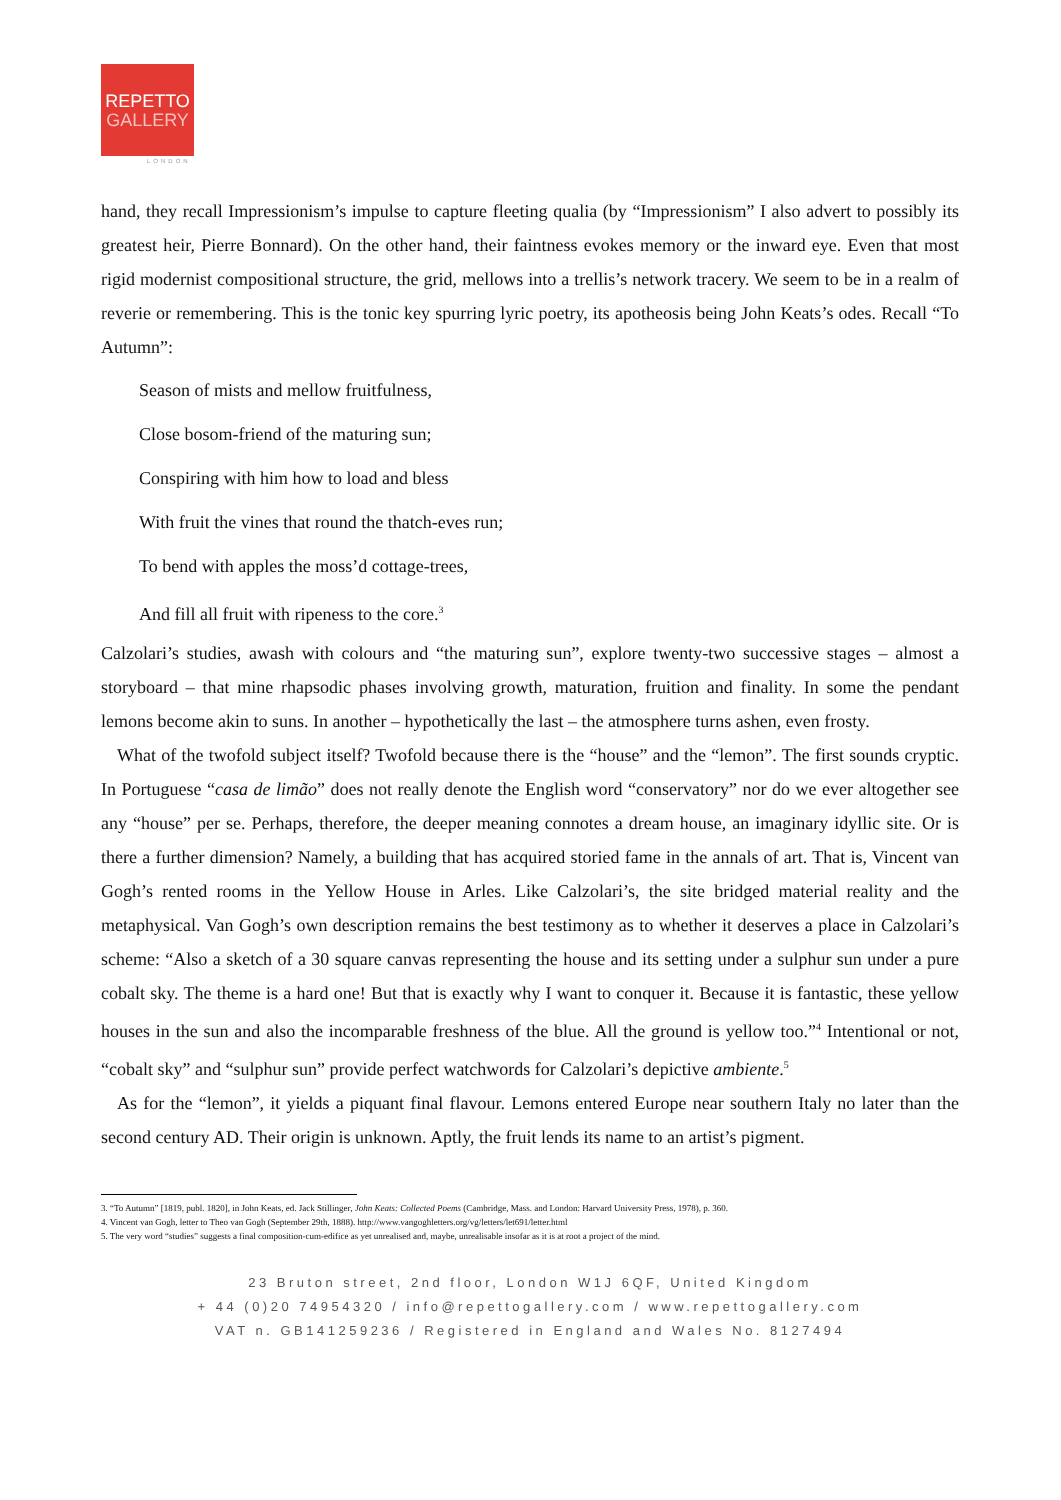REPETTO
GALLERY
LONDON
hand, they recall Impressionism’s impulse to capture fleeting qualia (by “Impressionism” I also advert to possibly its greatest heir, Pierre Bonnard). On the other hand, their faintness evokes memory or the inward eye. Even that most rigid modernist compositional structure, the grid, mellows into a trellis’s network tracery. We seem to be in a realm of reverie or remembering. This is the tonic key spurring lyric poetry, its apotheosis being John Keats’s odes. Recall “To Autumn”:
Season of mists and mellow fruitfulness,
Close bosom-friend of the maturing sun;
Conspiring with him how to load and bless
With fruit the vines that round the thatch-eves run;
To bend with apples the moss’d cottage-trees,
And fill all fruit with ripeness to the core.<sup>3</sup>
Calzolari’s studies, awash with colours and “the maturing sun”, explore twenty-two successive stages – almost a storyboard – that mine rhapsodic phases involving growth, maturation, fruition and finality. In some the pendant lemons become akin to suns. In another – hypothetically the last – the atmosphere turns ashen, even frosty.
What of the twofold subject itself? Twofold because there is the “house” and the “lemon”. The first sounds cryptic. In Portuguese “casa de limão” does not really denote the English word “conservatory” nor do we ever altogether see any “house” per se. Perhaps, therefore, the deeper meaning connotes a dream house, an imaginary idyllic site. Or is there a further dimension? Namely, a building that has acquired storied fame in the annals of art. That is, Vincent van Gogh’s rented rooms in the Yellow House in Arles. Like Calzolari’s, the site bridged material reality and the metaphysical. Van Gogh’s own description remains the best testimony as to whether it deserves a place in Calzolari’s scheme: “Also a sketch of a 30 square canvas representing the house and its setting under a sulphur sun under a pure cobalt sky. The theme is a hard one! But that is exactly why I want to conquer it. Because it is fantastic, these yellow houses in the sun and also the incomparable freshness of the blue. All the ground is yellow too.”<sup>4</sup> Intentional or not, “cobalt sky” and “sulphur sun” provide perfect watchwords for Calzolari’s depictive ambiente.<sup>5</sup>
As for the “lemon”, it yields a piquant final flavour. Lemons entered Europe near southern Italy no later than the second century AD. Their origin is unknown. Aptly, the fruit lends its name to an artist’s pigment.
3. “To Autumn” [1819, publ. 1820], in John Keats, ed. Jack Stillinger, John Keats: Collected Poems (Cambridge, Mass. and London: Harvard University Press, 1978), p. 360.
4. Vincent van Gogh, letter to Theo van Gogh (September 29th, 1888). http://www.vangoghletters.org/vg/letters/let691/letter.html
5. The very word “studies” suggests a final composition-cum-edifice as yet unrealised and, maybe, unrealisable insofar as it is at root a project of the mind.
23 Bruton street, 2nd floor, London W1J 6QF, United Kingdom
+ 44 (0)20 74954320 / info@repettogallery.com / www.repettogallery.com
VAT n. GB141259236 / Registered in England and Wales No. 8127494